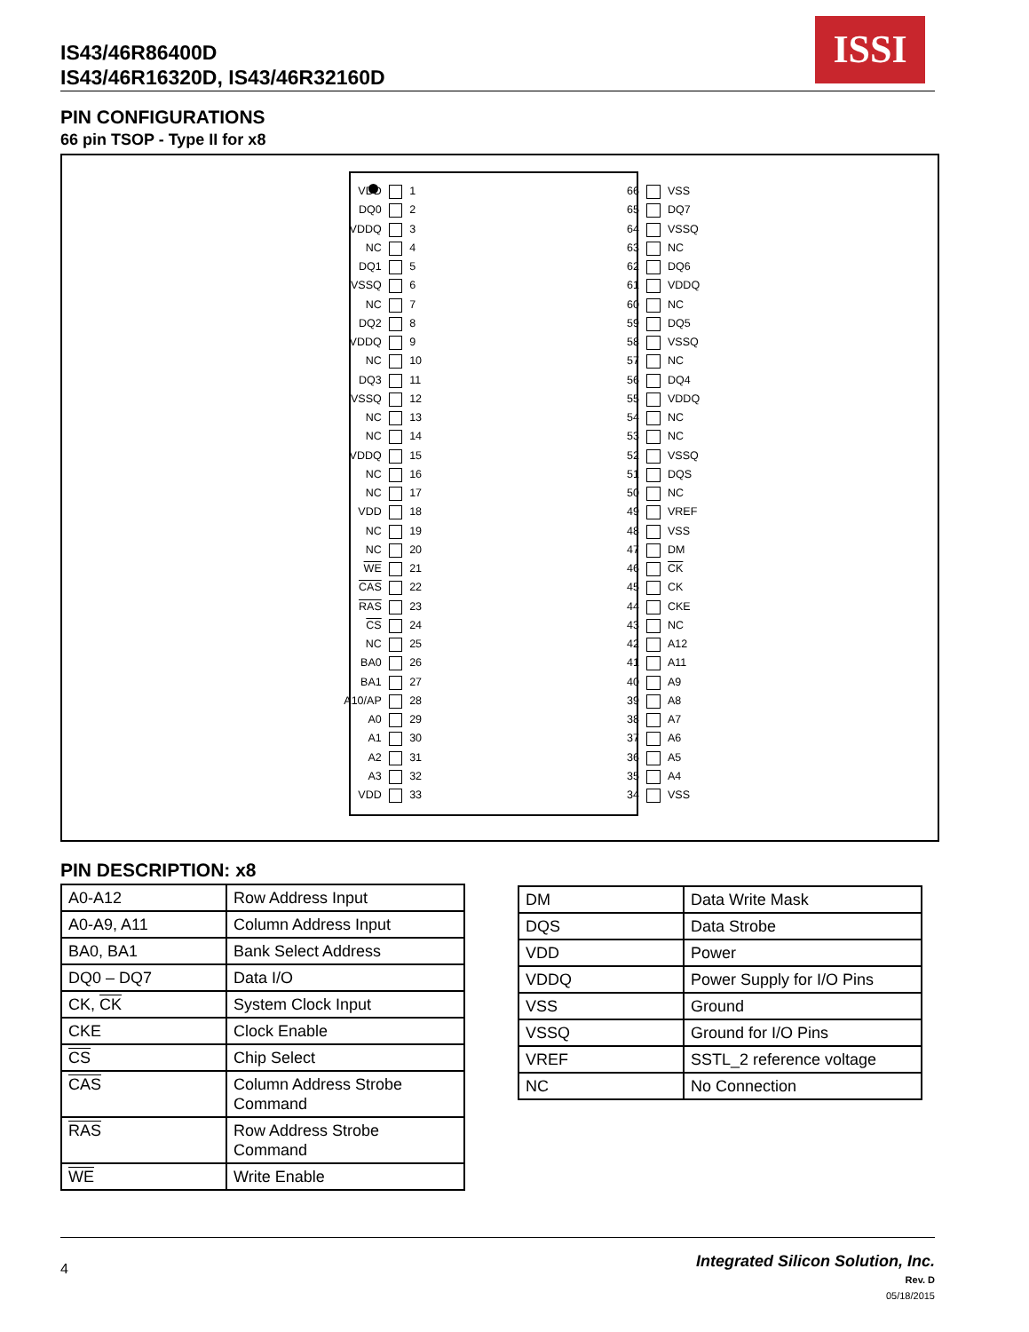IS43/46R86400D
IS43/46R16320D, IS43/46R32160D
ISSI
PIN CONFIGURATIONS
66 pin TSOP - Type II for x8
VDD 1
DQ0 2
VDDQ 3
NC 4
DQ1 5
VSSQ 6
NC 7
DQ2 8
VDDQ 9
NC 10
DQ3 11
VSSQ 12
NC 13
NC 14
VDDQ 15
NC 16
NC 17
VDD 18
NC 19
NC 20
WE 21
CAS 22
RAS 23
CS 24
NC 25
BA0 26
BA1 27
A10/AP 28
A0 29
A1 30
A2 31
A3 32
VDD 33
66 VSS
65 DQ7
64 VSSQ
63 NC
62 DQ6
61 VDDQ
60 NC
59 DQ5
58 VSSQ
57 NC
56 DQ4
55 VDDQ
54 NC
53 NC
52 VSSQ
51 DQS
50 NC
49 VREF
48 VSS
47 DM
46 CK
45 CK
44 CKE
43 NC
42 A12
41 A11
40 A9
39 A8
38 A7
37 A6
36 A5
35 A4
34 VSS
PIN DESCRIPTION: x8
| A0-A12 | Row Address Input |
| A0-A9, A11 | Column Address Input |
| BA0, BA1 | Bank Select Address |
| DQ0 – DQ7 | Data I/O |
| CK, CK | System Clock Input |
| CKE | Clock Enable |
| CS | Chip Select |
| CAS | Column Address Strobe Command |
| RAS | Row Address Strobe Command |
| WE | Write Enable |
| DM | Data Write Mask |
| DQS | Data Strobe |
| VDD | Power |
| VDDQ | Power Supply for I/O Pins |
| VSS | Ground |
| VSSQ | Ground for I/O Pins |
| VREF | SSTL_2 reference voltage |
| NC | No Connection |
4
Integrated Silicon Solution, Inc.
Rev. D
05/18/2015